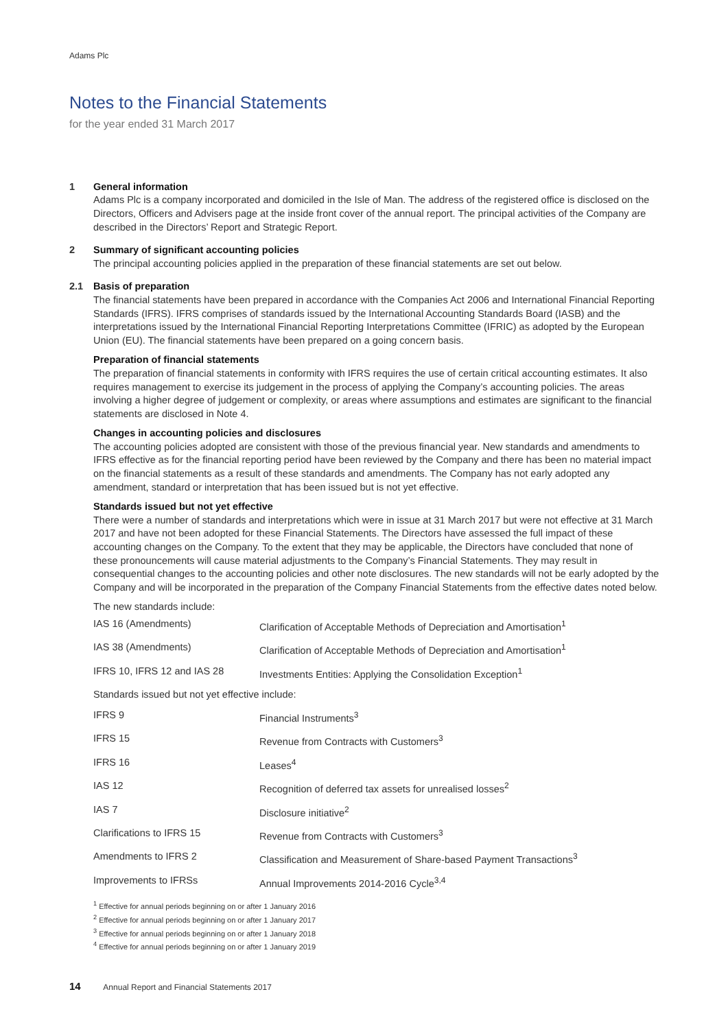Adams Plc
Notes to the Financial Statements
for the year ended 31 March 2017
1 General information
Adams Plc is a company incorporated and domiciled in the Isle of Man. The address of the registered office is disclosed on the Directors, Officers and Advisers page at the inside front cover of the annual report. The principal activities of the Company are described in the Directors’ Report and Strategic Report.
2 Summary of significant accounting policies
The principal accounting policies applied in the preparation of these financial statements are set out below.
2.1 Basis of preparation
The financial statements have been prepared in accordance with the Companies Act 2006 and International Financial Reporting Standards (IFRS). IFRS comprises of standards issued by the International Accounting Standards Board (IASB) and the interpretations issued by the International Financial Reporting Interpretations Committee (IFRIC) as adopted by the European Union (EU). The financial statements have been prepared on a going concern basis.
Preparation of financial statements
The preparation of financial statements in conformity with IFRS requires the use of certain critical accounting estimates. It also requires management to exercise its judgement in the process of applying the Company’s accounting policies. The areas involving a higher degree of judgement or complexity, or areas where assumptions and estimates are significant to the financial statements are disclosed in Note 4.
Changes in accounting policies and disclosures
The accounting policies adopted are consistent with those of the previous financial year. New standards and amendments to IFRS effective as for the financial reporting period have been reviewed by the Company and there has been no material impact on the financial statements as a result of these standards and amendments. The Company has not early adopted any amendment, standard or interpretation that has been issued but is not yet effective.
Standards issued but not yet effective
There were a number of standards and interpretations which were in issue at 31 March 2017 but were not effective at 31 March 2017 and have not been adopted for these Financial Statements. The Directors have assessed the full impact of these accounting changes on the Company. To the extent that they may be applicable, the Directors have concluded that none of these pronouncements will cause material adjustments to the Company’s Financial Statements. They may result in consequential changes to the accounting policies and other note disclosures. The new standards will not be early adopted by the Company and will be incorporated in the preparation of the Company Financial Statements from the effective dates noted below.
The new standards include:
| IAS 16 (Amendments) | Clarification of Acceptable Methods of Depreciation and Amortisation<sup>1</sup> |
| IAS 38 (Amendments) | Clarification of Acceptable Methods of Depreciation and Amortisation<sup>1</sup> |
| IFRS 10, IFRS 12 and IAS 28 | Investments Entities: Applying the Consolidation Exception<sup>1</sup> |
| Standards issued but not yet effective include: | |
| IFRS 9 | Financial Instruments<sup>3</sup> |
| IFRS 15 | Revenue from Contracts with Customers<sup>3</sup> |
| IFRS 16 | Leases<sup>4</sup> |
| IAS 12 | Recognition of deferred tax assets for unrealised losses<sup>2</sup> |
| IAS 7 | Disclosure initiative<sup>2</sup> |
| Clarifications to IFRS 15 | Revenue from Contracts with Customers<sup>3</sup> |
| Amendments to IFRS 2 | Classification and Measurement of Share-based Payment Transactions<sup>3</sup> |
| Improvements to IFRSs | Annual Improvements 2014-2016 Cycle<sup>3,4</sup> |
<sup>1</sup> Effective for annual periods beginning on or after 1 January 2016
<sup>2</sup> Effective for annual periods beginning on or after 1 January 2017
<sup>3</sup> Effective for annual periods beginning on or after 1 January 2018
<sup>4</sup> Effective for annual periods beginning on or after 1 January 2019
14 Annual Report and Financial Statements 2017